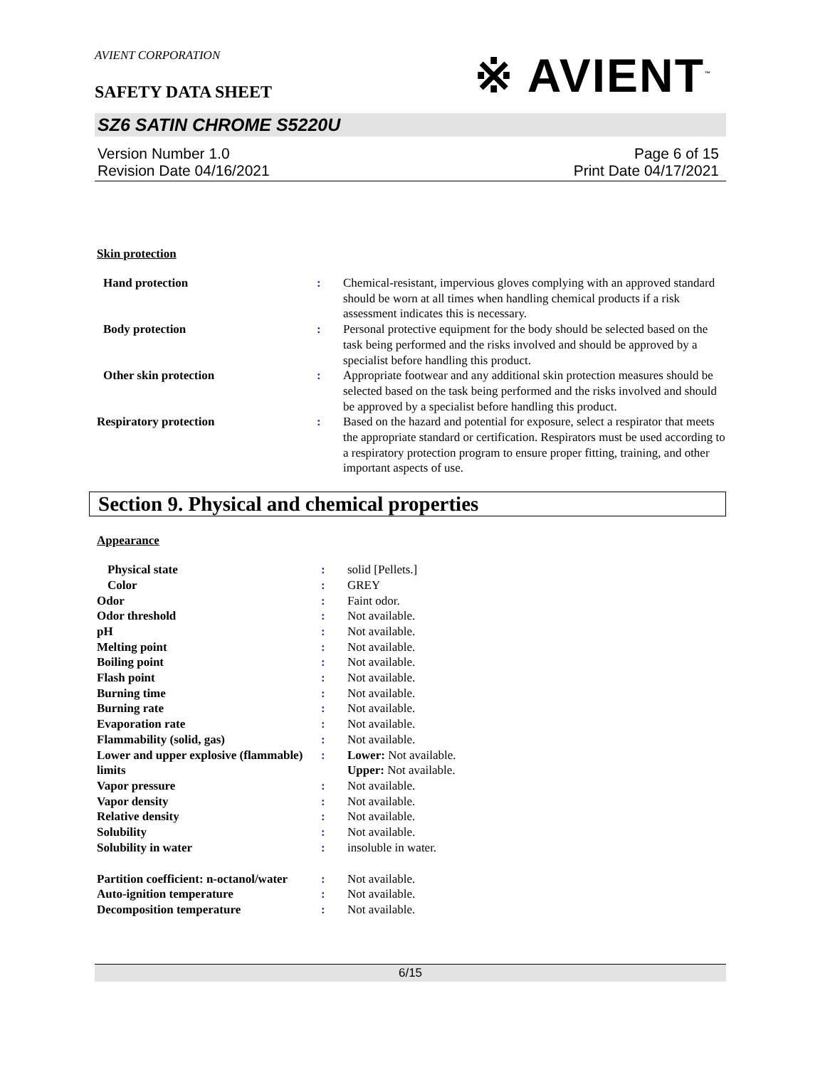AVIENT CORPORATION
SAFETY DATA SHEET
※ AVIENT<sup>™</sup>
SZ6 SATIN CHROME S5220U
Version Number 1.0
Revision Date 04/16/2021
Page 6 of 15
Print Date 04/17/2021
Skin protection
| Hand protection | : | Chemical-resistant, impervious gloves complying with an approved standard should be worn at all times when handling chemical products if a risk assessment indicates this is necessary. |
| Body protection | : | Personal protective equipment for the body should be selected based on the task being performed and the risks involved and should be approved by a specialist before handling this product. |
| Other skin protection | : | Appropriate footwear and any additional skin protection measures should be selected based on the task being performed and the risks involved and should be approved by a specialist before handling this product. |
| Respiratory protection | : | Based on the hazard and potential for exposure, select a respirator that meets the appropriate standard or certification. Respirators must be used according to a respiratory protection program to ensure proper fitting, training, and other important aspects of use. |
Section 9. Physical and chemical properties
Appearance
| Physical state | : | solid [Pellets.] |
| Color | : | GREY |
| Odor | : | Faint odor. |
| Odor threshold | : | Not available. |
| pH | : | Not available. |
| Melting point | : | Not available. |
| Boiling point | : | Not available. |
| Flash point | : | Not available. |
| Burning time | : | Not available. |
| Burning rate | : | Not available. |
| Evaporation rate | : | Not available. |
| Flammability (solid, gas) | : | Not available. |
| Lower and upper explosive (flammable) limits | : | Lower: Not available. Upper: Not available. |
| Vapor pressure | : | Not available. |
| Vapor density | : | Not available. |
| Relative density | : | Not available. |
| Solubility | : | Not available. |
| Solubility in water | : | insoluble in water. |
| Partition coefficient: n-octanol/water | : | Not available. |
| Auto-ignition temperature | : | Not available. |
| Decomposition temperature | : | Not available. |
6/15